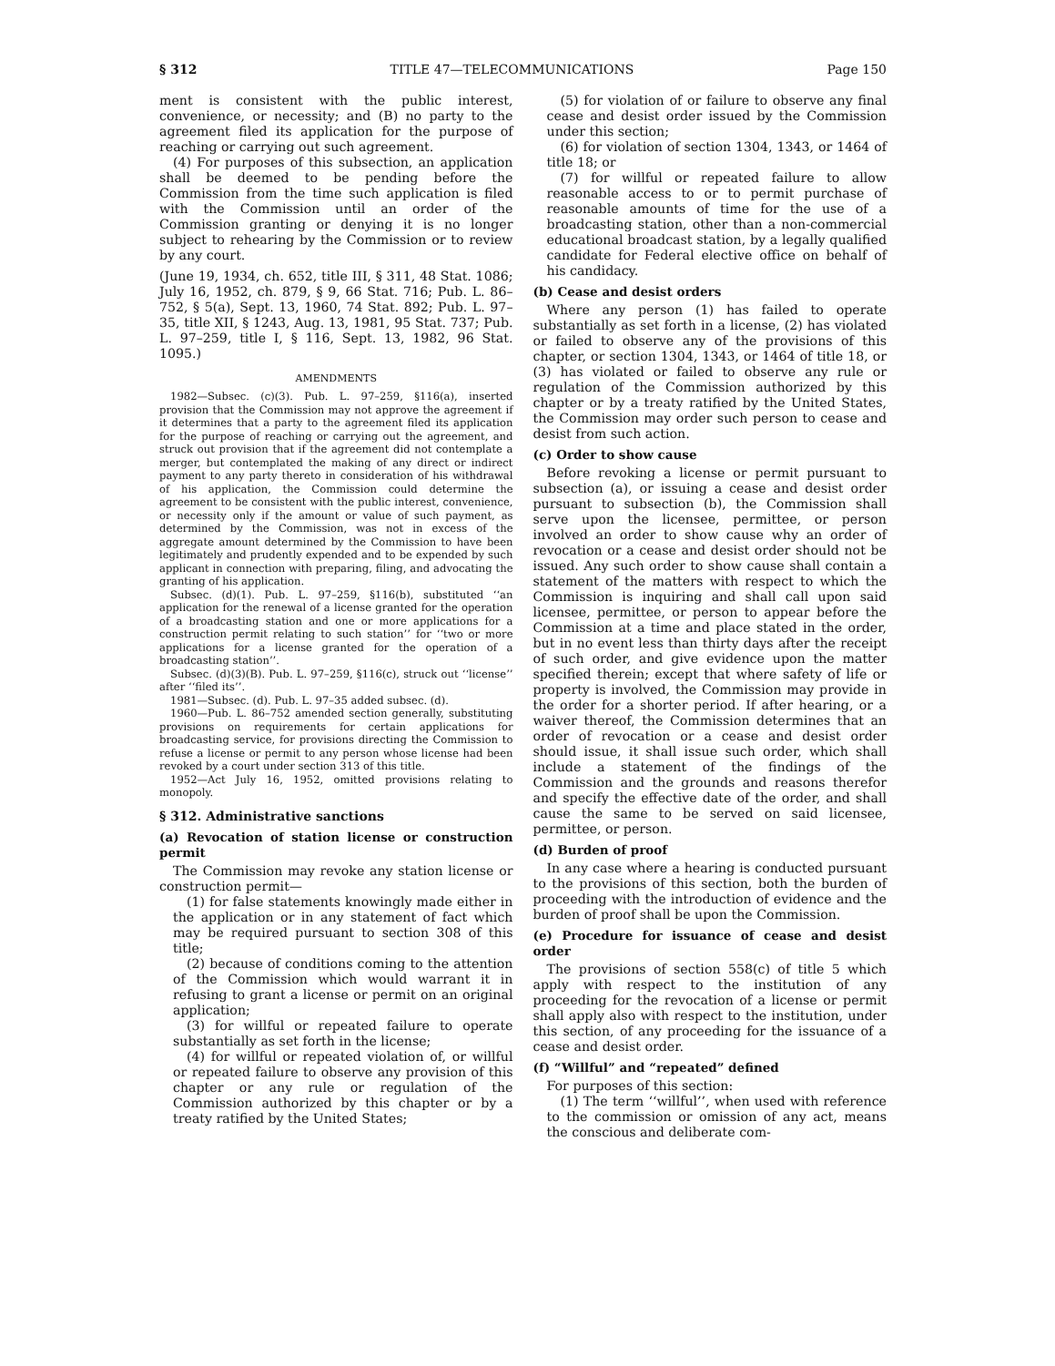§ 312 TITLE 47—TELECOMMUNICATIONS Page 150
ment is consistent with the public interest, convenience, or necessity; and (B) no party to the agreement filed its application for the purpose of reaching or carrying out such agreement.
(4) For purposes of this subsection, an application shall be deemed to be pending before the Commission from the time such application is filed with the Commission until an order of the Commission granting or denying it is no longer subject to rehearing by the Commission or to review by any court.
(June 19, 1934, ch. 652, title III, § 311, 48 Stat. 1086; July 16, 1952, ch. 879, § 9, 66 Stat. 716; Pub. L. 86–752, § 5(a), Sept. 13, 1960, 74 Stat. 892; Pub. L. 97–35, title XII, § 1243, Aug. 13, 1981, 95 Stat. 737; Pub. L. 97–259, title I, § 116, Sept. 13, 1982, 96 Stat. 1095.)
AMENDMENTS
1982—Subsec. (c)(3). Pub. L. 97–259, §116(a), inserted provision that the Commission may not approve the agreement if it determines that a party to the agreement filed its application for the purpose of reaching or carrying out the agreement, and struck out provision that if the agreement did not contemplate a merger, but contemplated the making of any direct or indirect payment to any party thereto in consideration of his withdrawal of his application, the Commission could determine the agreement to be consistent with the public interest, convenience, or necessity only if the amount or value of such payment, as determined by the Commission, was not in excess of the aggregate amount determined by the Commission to have been legitimately and prudently expended and to be expended by such applicant in connection with preparing, filing, and advocating the granting of his application.
Subsec. (d)(1). Pub. L. 97–259, §116(b), substituted ‘‘an application for the renewal of a license granted for the operation of a broadcasting station and one or more applications for a construction permit relating to such station’’ for ‘‘two or more applications for a license granted for the operation of a broadcasting station’’.
Subsec. (d)(3)(B). Pub. L. 97–259, §116(c), struck out ‘‘license’’ after ‘‘filed its’’.
1981—Subsec. (d). Pub. L. 97–35 added subsec. (d).
1960—Pub. L. 86–752 amended section generally, substituting provisions on requirements for certain applications for broadcasting service, for provisions directing the Commission to refuse a license or permit to any person whose license had been revoked by a court under section 313 of this title.
1952—Act July 16, 1952, omitted provisions relating to monopoly.
§ 312. Administrative sanctions
(a) Revocation of station license or construction permit
The Commission may revoke any station license or construction permit—
(1) for false statements knowingly made either in the application or in any statement of fact which may be required pursuant to section 308 of this title;
(2) because of conditions coming to the attention of the Commission which would warrant it in refusing to grant a license or permit on an original application;
(3) for willful or repeated failure to operate substantially as set forth in the license;
(4) for willful or repeated violation of, or willful or repeated failure to observe any provision of this chapter or any rule or regulation of the Commission authorized by this chapter or by a treaty ratified by the United States;
(5) for violation of or failure to observe any final cease and desist order issued by the Commission under this section;
(6) for violation of section 1304, 1343, or 1464 of title 18; or
(7) for willful or repeated failure to allow reasonable access to or to permit purchase of reasonable amounts of time for the use of a broadcasting station, other than a non-commercial educational broadcast station, by a legally qualified candidate for Federal elective office on behalf of his candidacy.
(b) Cease and desist orders
Where any person (1) has failed to operate substantially as set forth in a license, (2) has violated or failed to observe any of the provisions of this chapter, or section 1304, 1343, or 1464 of title 18, or (3) has violated or failed to observe any rule or regulation of the Commission authorized by this chapter or by a treaty ratified by the United States, the Commission may order such person to cease and desist from such action.
(c) Order to show cause
Before revoking a license or permit pursuant to subsection (a), or issuing a cease and desist order pursuant to subsection (b), the Commission shall serve upon the licensee, permittee, or person involved an order to show cause why an order of revocation or a cease and desist order should not be issued. Any such order to show cause shall contain a statement of the matters with respect to which the Commission is inquiring and shall call upon said licensee, permittee, or person to appear before the Commission at a time and place stated in the order, but in no event less than thirty days after the receipt of such order, and give evidence upon the matter specified therein; except that where safety of life or property is involved, the Commission may provide in the order for a shorter period. If after hearing, or a waiver thereof, the Commission determines that an order of revocation or a cease and desist order should issue, it shall issue such order, which shall include a statement of the findings of the Commission and the grounds and reasons therefor and specify the effective date of the order, and shall cause the same to be served on said licensee, permittee, or person.
(d) Burden of proof
In any case where a hearing is conducted pursuant to the provisions of this section, both the burden of proceeding with the introduction of evidence and the burden of proof shall be upon the Commission.
(e) Procedure for issuance of cease and desist order
The provisions of section 558(c) of title 5 which apply with respect to the institution of any proceeding for the revocation of a license or permit shall apply also with respect to the institution, under this section, of any proceeding for the issuance of a cease and desist order.
(f) “Willful” and “repeated” defined
For purposes of this section:
(1) The term ‘‘willful’’, when used with reference to the commission or omission of any act, means the conscious and deliberate com-